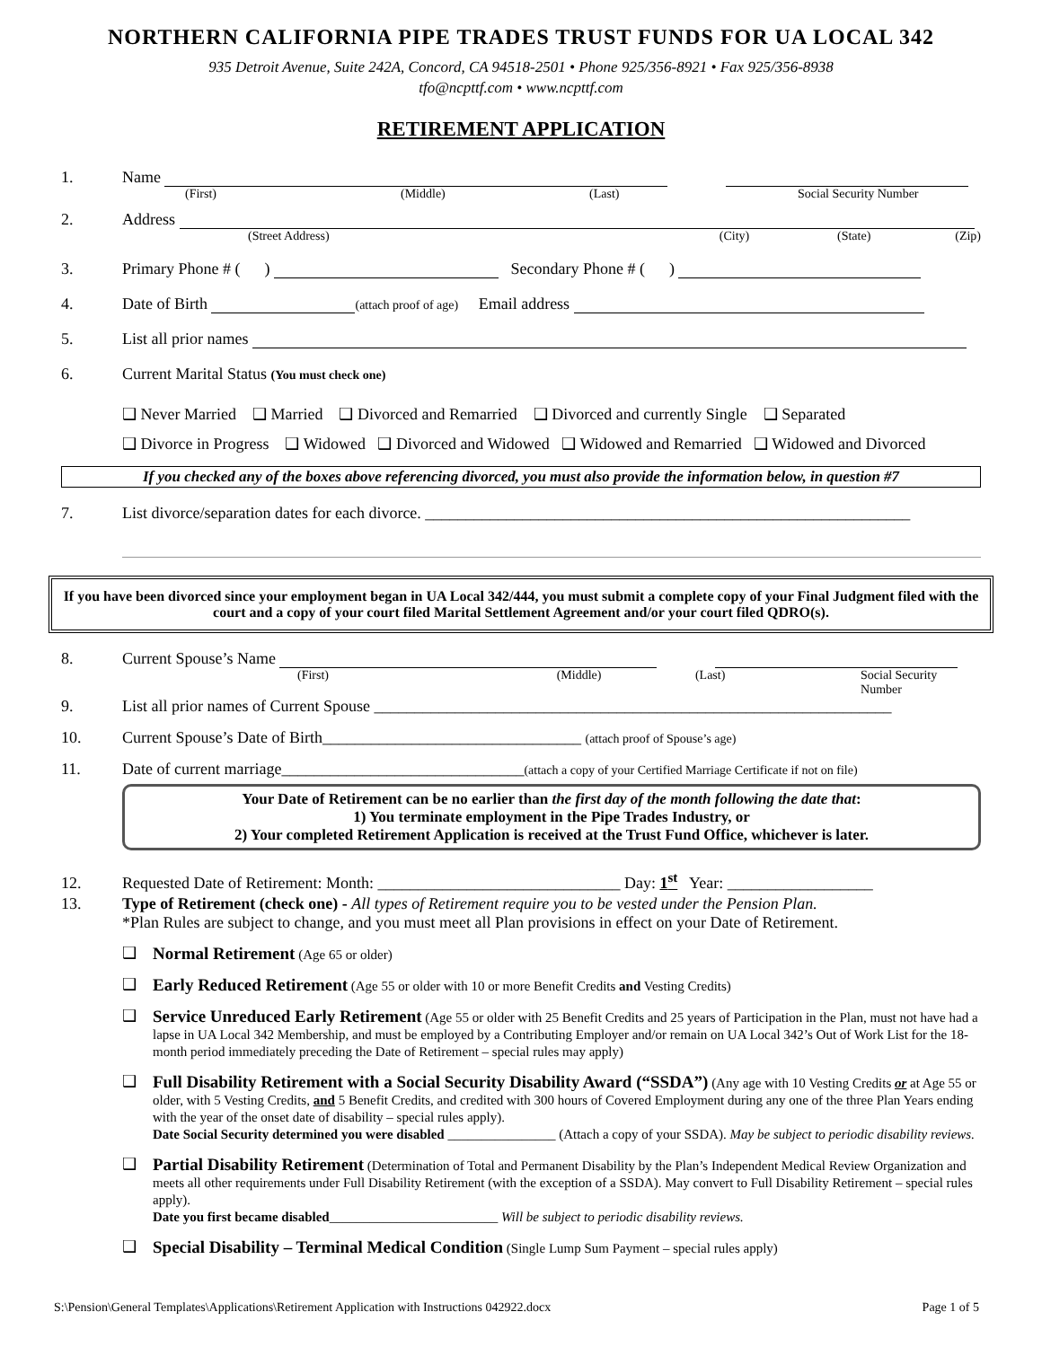NORTHERN CALIFORNIA PIPE TRADES TRUST FUNDS FOR UA LOCAL 342
935 Detroit Avenue, Suite 242A, Concord, CA 94518-2501 • Phone 925/356-8921 • Fax 925/356-8938
tfo@ncpttf.com • www.ncpttf.com
RETIREMENT APPLICATION
1. Name
(First) (Middle) (Last) Social Security Number
2. Address
(Street Address) (City) (State) (Zip)
3. Primary Phone # ( ) Secondary Phone # ( )
4. Date of Birth (attach proof of age) Email address
5. List all prior names
6. Current Marital Status (You must check one)
❑ Never Married ❑ Married ❑ Divorced and Remarried ❑ Divorced and currently Single ❑ Separated
❑ Divorce in Progress ❑ Widowed ❑ Divorced and Widowed ❑ Widowed and Remarried ❑ Widowed and Divorced
If you checked any of the boxes above referencing divorced, you must also provide the information below, in question #7
7. List divorce/separation dates for each divorce. ____________________________________________________________
If you have been divorced since your employment began in UA Local 342/444, you must submit a complete copy of your Final Judgment filed with the court and a copy of your court filed Marital Settlement Agreement and/or your court filed QDRO(s).
8. Current Spouse’s Name
(First) (Middle) (Last) Social Security Number
9. List all prior names of Current Spouse ________________________________________________________________
10. Current Spouse’s Date of Birth________________________________ (attach proof of Spouse’s age)
11. Date of current marriage______________________________(attach a copy of your Certified Marriage Certificate if not on file)
Your Date of Retirement can be no earlier than the first day of the month following the date that:
1) You terminate employment in the Pipe Trades Industry, or
2) Your completed Retirement Application is received at the Trust Fund Office, whichever is later.
12. Requested Date of Retirement: Month: ______________________________ Day: 1<sup>st</sup> Year: __________________
13. Type of Retirement (check one) - All types of Retirement require you to be vested under the Pension Plan.
*Plan Rules are subject to change, and you must meet all Plan provisions in effect on your Date of Retirement.
❑ Normal Retirement (Age 65 or older)
❑ Early Reduced Retirement (Age 55 or older with 10 or more Benefit Credits and Vesting Credits)
❑ Service Unreduced Early Retirement (Age 55 or older with 25 Benefit Credits and 25 years of Participation in the Plan, must not have had a lapse in UA Local 342 Membership, and must be employed by a Contributing Employer and/or remain on UA Local 342’s Out of Work List for the 18-month period immediately preceding the Date of Retirement – special rules may apply)
❑ Full Disability Retirement with a Social Security Disability Award (“SSDA”) (Any age with 10 Vesting Credits or at Age 55 or older, with 5 Vesting Credits, and 5 Benefit Credits, and credited with 300 hours of Covered Employment during any one of the three Plan Years ending with the year of the onset date of disability – special rules apply).
Date Social Security determined you were disabled ________________ (Attach a copy of your SSDA). May be subject to periodic disability reviews.
❑ Partial Disability Retirement (Determination of Total and Permanent Disability by the Plan’s Independent Medical Review Organization and meets all other requirements under Full Disability Retirement (with the exception of a SSDA). May convert to Full Disability Retirement – special rules apply).
Date you first became disabled_________________________ Will be subject to periodic disability reviews.
❑ Special Disability – Terminal Medical Condition (Single Lump Sum Payment – special rules apply)
S:\Pension\General Templates\Applications\Retirement Application with Instructions 042922.docx Page 1 of 5